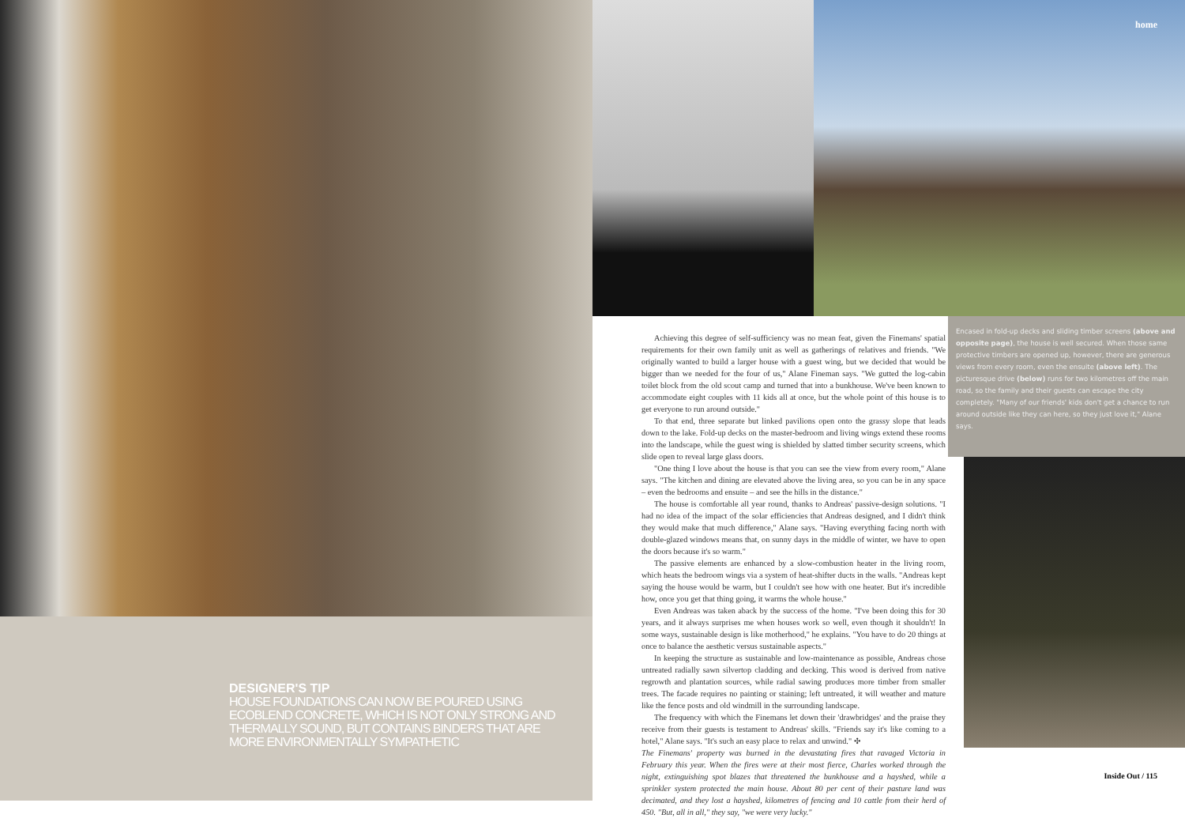home
DESIGNER'S TIP
HOUSE FOUNDATIONS CAN NOW BE POURED USING ECOBLEND CONCRETE, WHICH IS NOT ONLY STRONG AND THERMALLY SOUND, BUT CONTAINS BINDERS THAT ARE MORE ENVIRONMENTALLY SYMPATHETIC
Achieving this degree of self-sufficiency was no mean feat, given the Finemans' spatial requirements for their own family unit as well as gatherings of relatives and friends. "We originally wanted to build a larger house with a guest wing, but we decided that would be bigger than we needed for the four of us," Alane Fineman says. "We gutted the log-cabin toilet block from the old scout camp and turned that into a bunkhouse. We've been known to accommodate eight couples with 11 kids all at once, but the whole point of this house is to get everyone to run around outside."
To that end, three separate but linked pavilions open onto the grassy slope that leads down to the lake. Fold-up decks on the master-bedroom and living wings extend these rooms into the landscape, while the guest wing is shielded by slatted timber security screens, which slide open to reveal large glass doors.
"One thing I love about the house is that you can see the view from every room," Alane says. "The kitchen and dining are elevated above the living area, so you can be in any space – even the bedrooms and ensuite – and see the hills in the distance."
The house is comfortable all year round, thanks to Andreas' passive-design solutions. "I had no idea of the impact of the solar efficiencies that Andreas designed, and I didn't think they would make that much difference," Alane says. "Having everything facing north with double-glazed windows means that, on sunny days in the middle of winter, we have to open the doors because it's so warm."
The passive elements are enhanced by a slow-combustion heater in the living room, which heats the bedroom wings via a system of heat-shifter ducts in the walls. "Andreas kept saying the house would be warm, but I couldn't see how with one heater. But it's incredible how, once you get that thing going, it warms the whole house."
Even Andreas was taken aback by the success of the home. "I've been doing this for 30 years, and it always surprises me when houses work so well, even though it shouldn't! In some ways, sustainable design is like motherhood," he explains. "You have to do 20 things at once to balance the aesthetic versus sustainable aspects."
In keeping the structure as sustainable and low-maintenance as possible, Andreas chose untreated radially sawn silvertop cladding and decking. This wood is derived from native regrowth and plantation sources, while radial sawing produces more timber from smaller trees. The facade requires no painting or staining; left untreated, it will weather and mature like the fence posts and old windmill in the surrounding landscape.
The frequency with which the Finemans let down their 'drawbridges' and the praise they receive from their guests is testament to Andreas' skills. "Friends say it's like coming to a hotel," Alane says. "It's such an easy place to relax and unwind." ✣
The Finemans' property was burned in the devastating fires that ravaged Victoria in February this year. When the fires were at their most fierce, Charles worked through the night, extinguishing spot blazes that threatened the bunkhouse and a hayshed, while a sprinkler system protected the main house. About 80 per cent of their pasture land was decimated, and they lost a hayshed, kilometres of fencing and 10 cattle from their herd of 450. "But, all in all," they say, "we were very lucky."
Encased in fold-up decks and sliding timber screens (above and opposite page), the house is well secured. When those same protective timbers are opened up, however, there are generous views from every room, even the ensuite (above left). The picturesque drive (below) runs for two kilometres off the main road, so the family and their guests can escape the city completely. "Many of our friends' kids don't get a chance to run around outside like they can here, so they just love it," Alane says.
Inside Out / 115